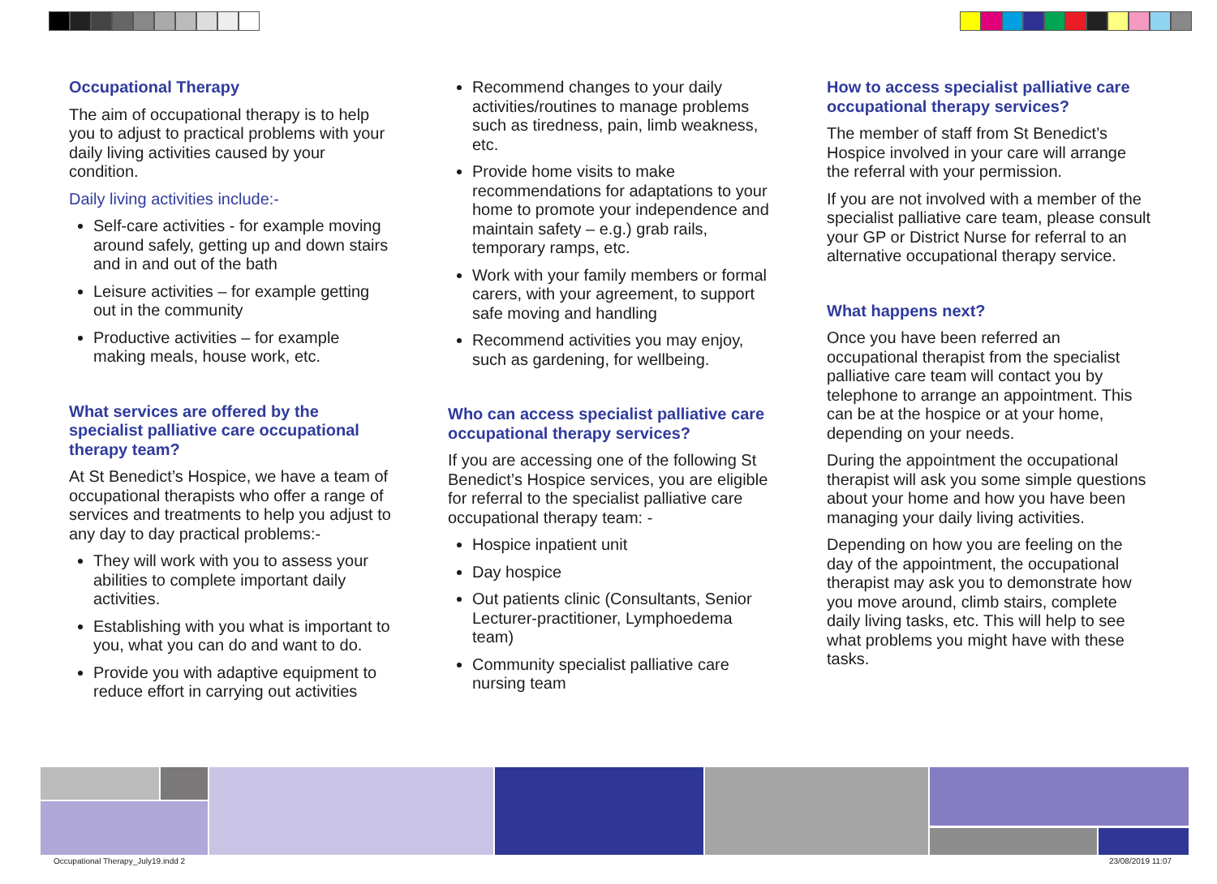Occupational Therapy
The aim of occupational therapy is to help you to adjust to practical problems with your daily living activities caused by your condition.
Daily living activities include:-
Self-care activities - for example moving around safely, getting up and down stairs and in and out of the bath
Leisure activities – for example getting out in the community
Productive activities – for example making meals, house work, etc.
What services are offered by the specialist palliative care occupational therapy team?
At St Benedict’s Hospice, we have a team of occupational therapists who offer a range of services and treatments to help you adjust to any day to day practical problems:-
They will work with you to assess your abilities to complete important daily activities.
Establishing with you what is important to you, what you can do and want to do.
Provide you with adaptive equipment to reduce effort in carrying out activities
Recommend changes to your daily activities/routines to manage problems such as tiredness, pain, limb weakness, etc.
Provide home visits to make recommendations for adaptations to your home to promote your independence and maintain safety – e.g.) grab rails, temporary ramps, etc.
Work with your family members or formal carers, with your agreement, to support safe moving and handling
Recommend activities you may enjoy, such as gardening, for wellbeing.
Who can access specialist palliative care occupational therapy services?
If you are accessing one of the following St Benedict’s Hospice services, you are eligible for referral to the specialist palliative care occupational therapy team: -
Hospice inpatient unit
Day hospice
Out patients clinic (Consultants, Senior Lecturer-practitioner, Lymphoedema team)
Community specialist palliative care nursing team
How to access specialist palliative care occupational therapy services?
The member of staff from St Benedict’s Hospice involved in your care will arrange the referral with your permission.
If you are not involved with a member of the specialist palliative care team, please consult your GP or District Nurse for referral to an alternative occupational therapy service.
What happens next?
Once you have been referred an occupational therapist from the specialist palliative care team will contact you by telephone to arrange an appointment. This can be at the hospice or at your home, depending on your needs.
During the appointment the occupational therapist will ask you some simple questions about your home and how you have been managing your daily living activities.
Depending on how you are feeling on the day of the appointment, the occupational therapist may ask you to demonstrate how you move around, climb stairs, complete daily living tasks, etc. This will help to see what problems you might have with these tasks.
Occupational Therapy_July19.indd 2 23/08/2019 11:07